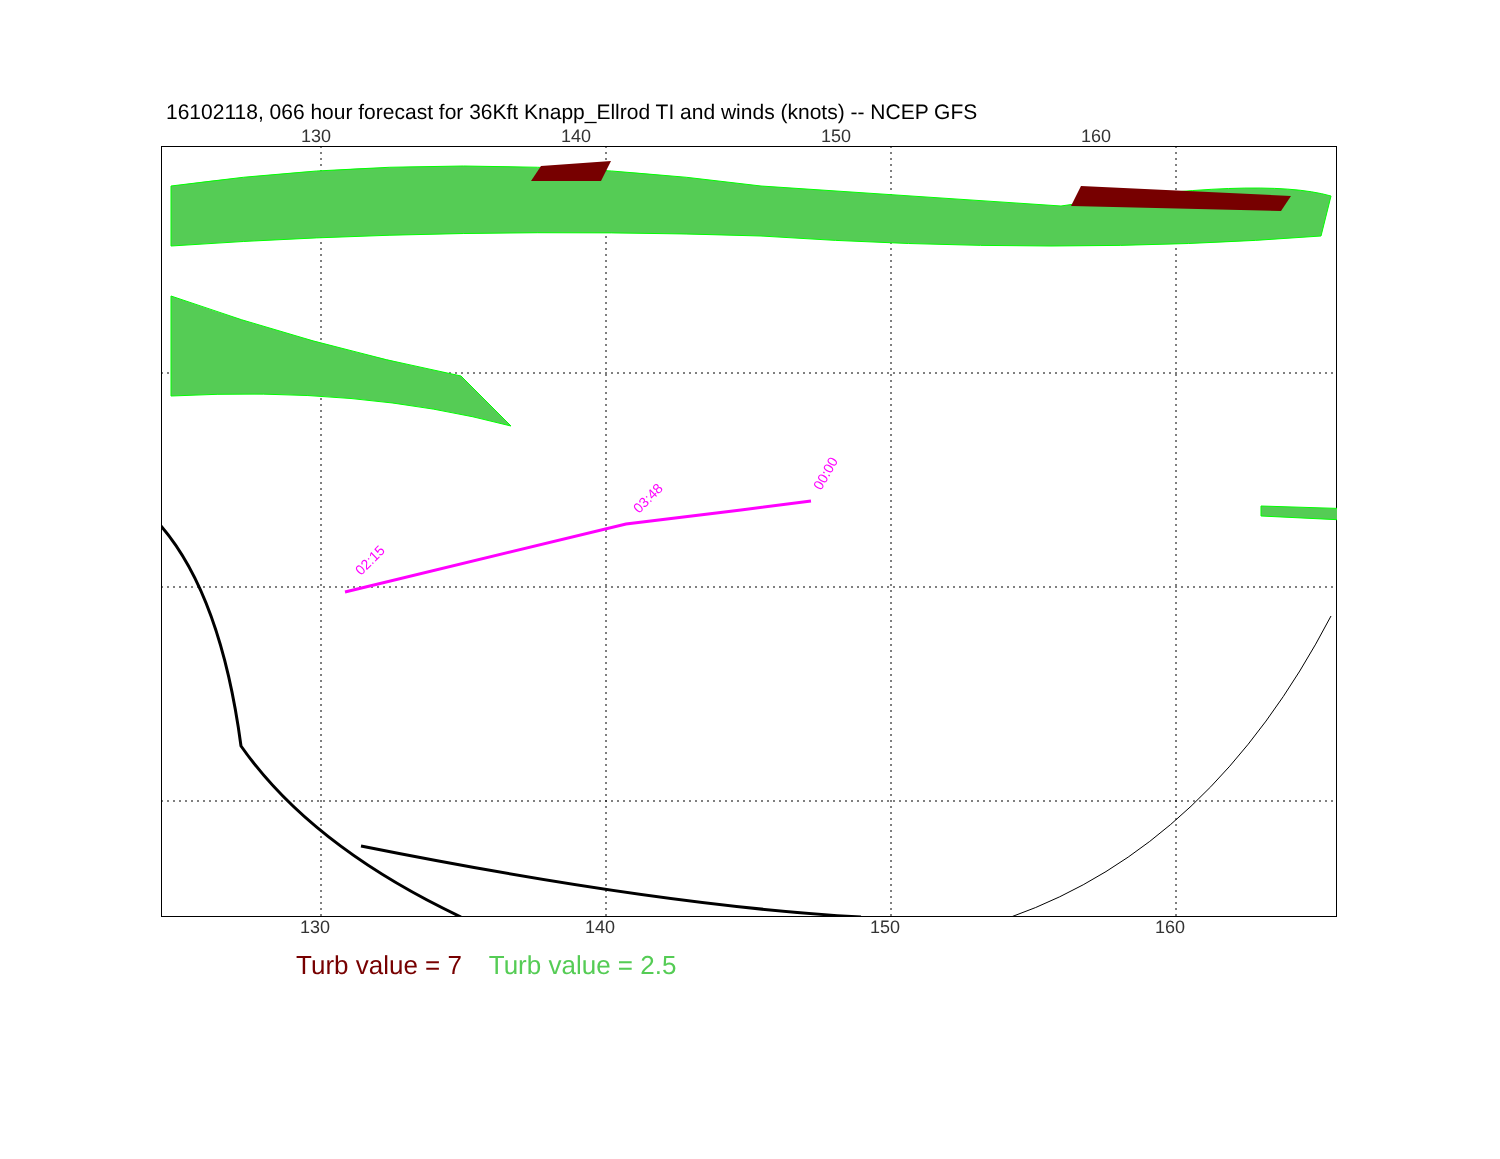16102118, 066 hour forecast for 36Kft Knapp_Ellrod TI and winds (knots) -- NCEP GFS
130 140 150 160
02:15
03:48
00:00
130 140 150 160
Turb value = 7 Turb value = 2.5